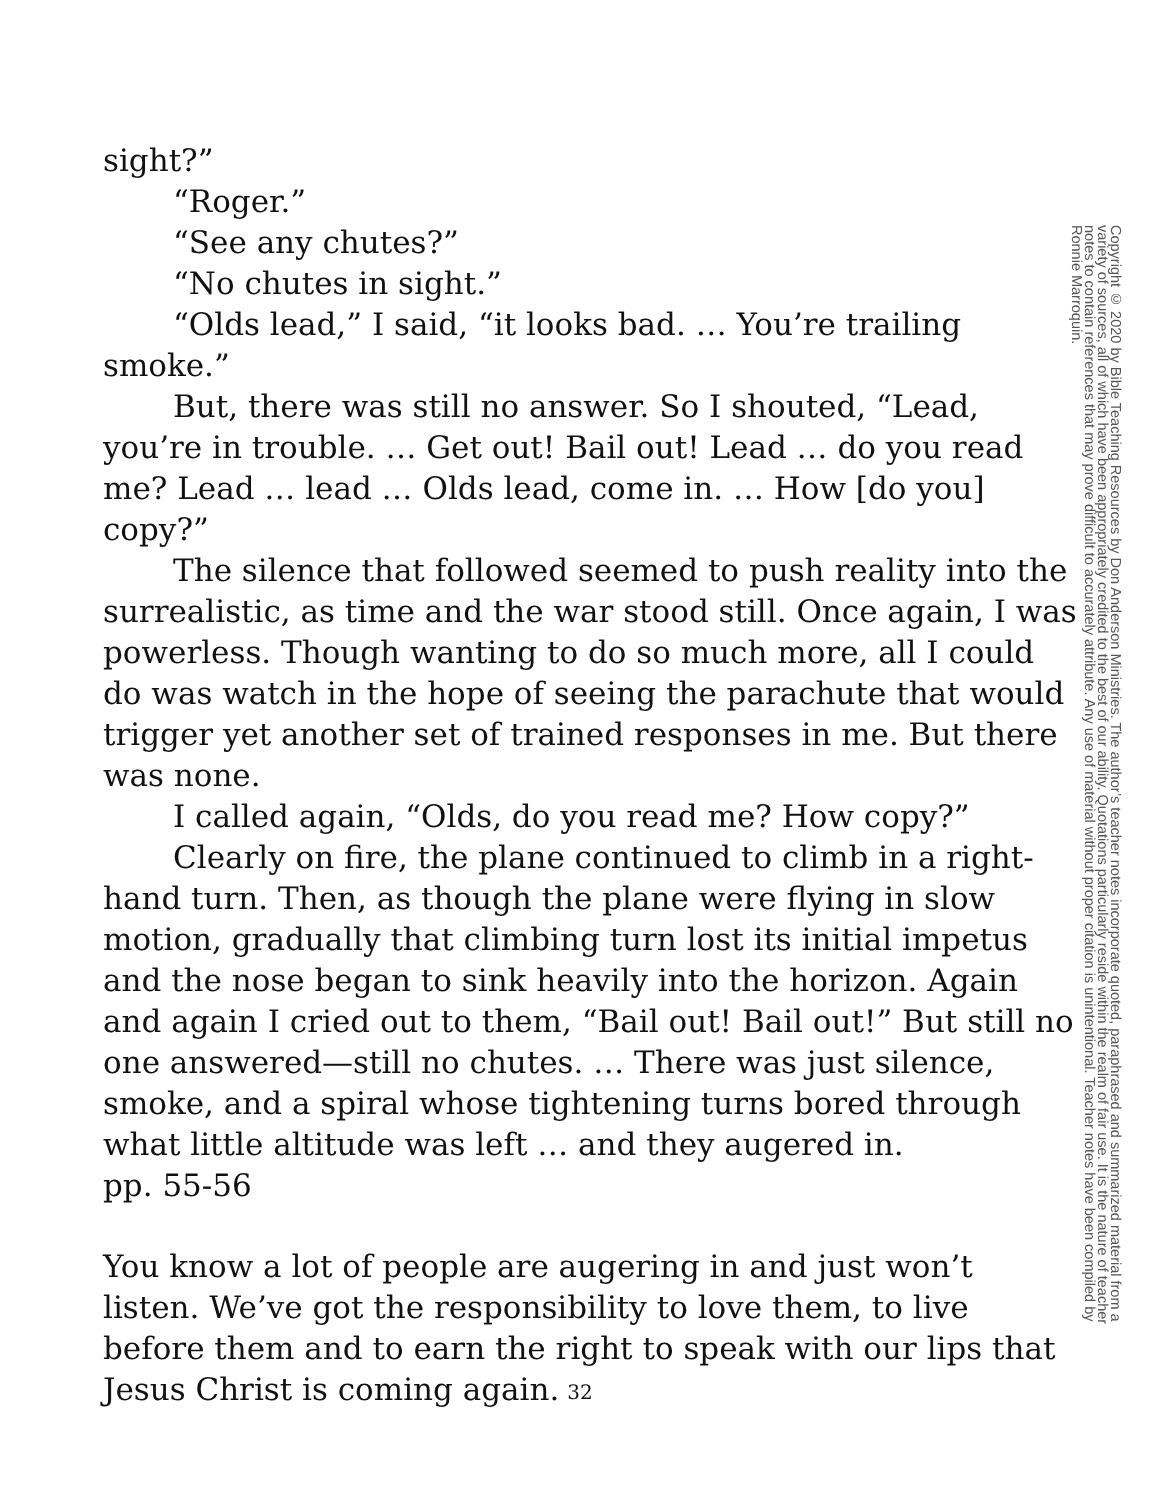sight?”
“Roger.”
“See any chutes?”
“No chutes in sight.”
“Olds lead,” I said, “it looks bad. … You’re trailing smoke.”
But, there was still no answer. So I shouted, “Lead, you’re in trouble. … Get out! Bail out! Lead … do you read me? Lead … lead … Olds lead, come in. … How [do you] copy?”
The silence that followed seemed to push reality into the surrealistic, as time and the war stood still. Once again, I was powerless. Though wanting to do so much more, all I could do was watch in the hope of seeing the parachute that would trigger yet another set of trained responses in me. But there was none.
I called again, “Olds, do you read me? How copy?”
Clearly on fire, the plane continued to climb in a right-hand turn. Then, as though the plane were flying in slow motion, gradually that climbing turn lost its initial impetus and the nose began to sink heavily into the horizon. Again and again I cried out to them, “Bail out! Bail out!” But still no one answered—still no chutes. … There was just silence, smoke, and a spiral whose tightening turns bored through what little altitude was left … and they augered in.
pp. 55-56
You know a lot of people are augering in and just won’t listen. We’ve got the responsibility to love them, to live before them and to earn the right to speak with our lips that Jesus Christ is coming again.
Copyright © 2020 by Bible Teaching Resources by Don Anderson Ministries. The author’s teacher notes incorporate quoted, paraphrased and summarized material from a variety of sources, all of which have been appropriately credited to the best of our ability. Quotations particularly reside within the realm of fair use. It is the nature of teacher notes to contain references that may prove difficult to accurately attribute. Any use of material without proper citation is unintentional. Teacher notes have been compiled by Ronnie Marroquin.
32